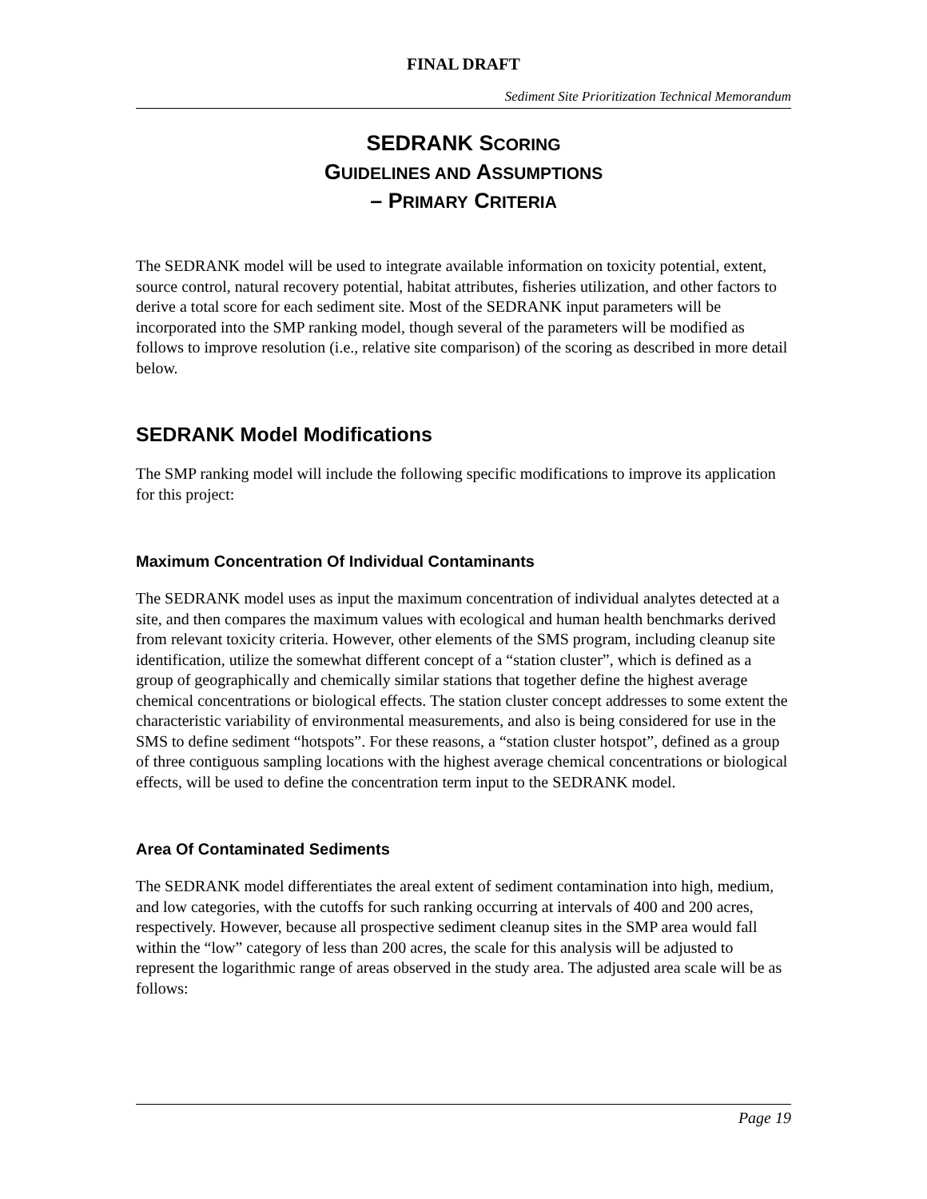FINAL DRAFT
Sediment Site Prioritization Technical Memorandum
SEDRANK SCORING
GUIDELINES AND ASSUMPTIONS
– PRIMARY CRITERIA
The SEDRANK model will be used to integrate available information on toxicity potential, extent, source control, natural recovery potential, habitat attributes, fisheries utilization, and other factors to derive a total score for each sediment site. Most of the SEDRANK input parameters will be incorporated into the SMP ranking model, though several of the parameters will be modified as follows to improve resolution (i.e., relative site comparison) of the scoring as described in more detail below.
SEDRANK Model Modifications
The SMP ranking model will include the following specific modifications to improve its application for this project:
Maximum Concentration Of Individual Contaminants
The SEDRANK model uses as input the maximum concentration of individual analytes detected at a site, and then compares the maximum values with ecological and human health benchmarks derived from relevant toxicity criteria. However, other elements of the SMS program, including cleanup site identification, utilize the somewhat different concept of a “station cluster”, which is defined as a group of geographically and chemically similar stations that together define the highest average chemical concentrations or biological effects. The station cluster concept addresses to some extent the characteristic variability of environmental measurements, and also is being considered for use in the SMS to define sediment “hotspots”. For these reasons, a “station cluster hotspot”, defined as a group of three contiguous sampling locations with the highest average chemical concentrations or biological effects, will be used to define the concentration term input to the SEDRANK model.
Area Of Contaminated Sediments
The SEDRANK model differentiates the areal extent of sediment contamination into high, medium, and low categories, with the cutoffs for such ranking occurring at intervals of 400 and 200 acres, respectively. However, because all prospective sediment cleanup sites in the SMP area would fall within the “low” category of less than 200 acres, the scale for this analysis will be adjusted to represent the logarithmic range of areas observed in the study area. The adjusted area scale will be as follows:
Page 19